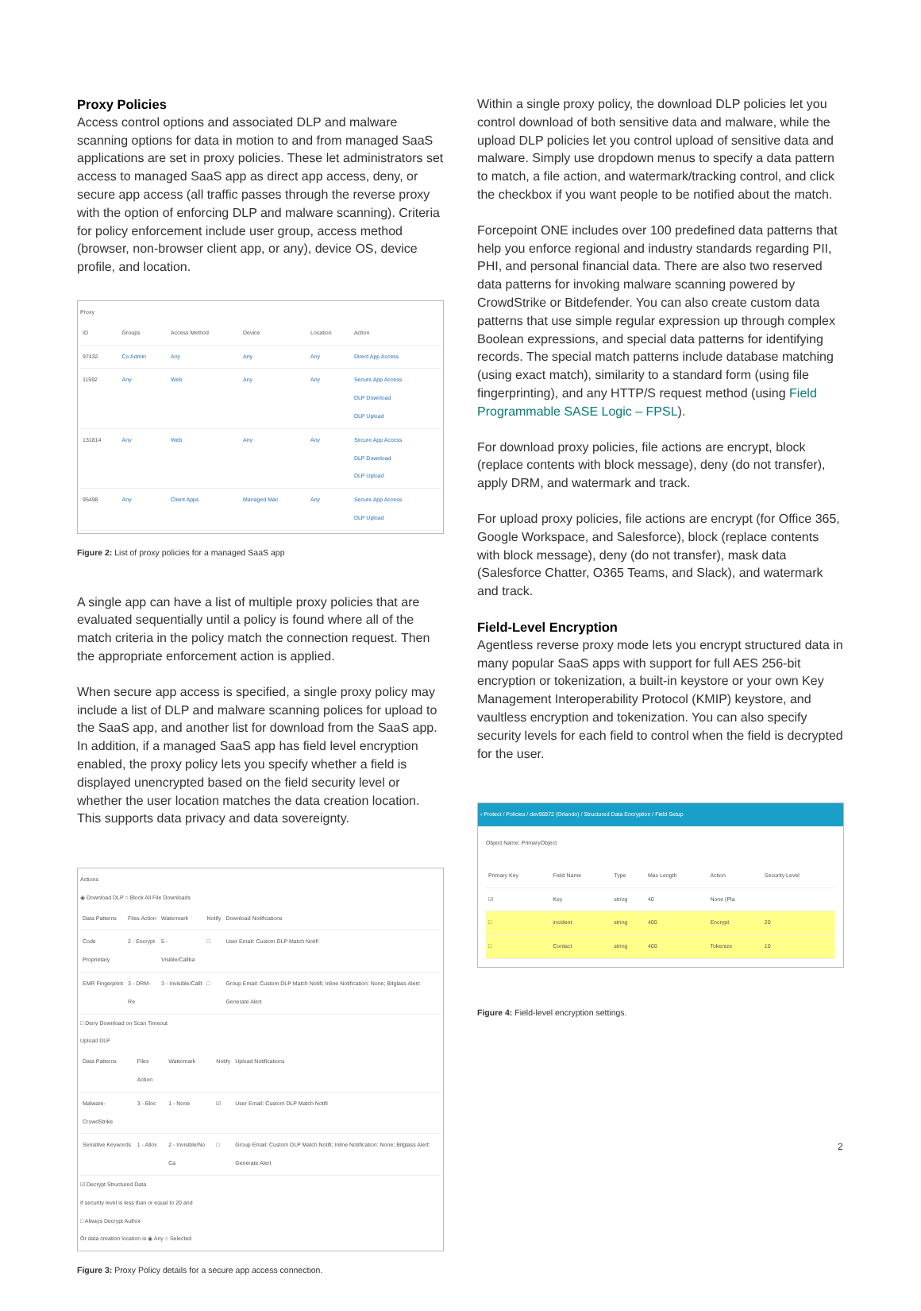Proxy Policies
Access control options and associated DLP and malware scanning options for data in motion to and from managed SaaS applications are set in proxy policies. These let administrators set access to managed SaaS app as direct app access, deny, or secure app access (all traffic passes through the reverse proxy with the option of enforcing DLP and malware scanning). Criteria for policy enforcement include user group, access method (browser, non-browser client app, or any), device OS, device profile, and location.
Proxy
| ID | Groups | Access Method | Device | Location | Action |
| --- | --- | --- | --- | --- | --- |
| 97432 | Co Admin | Any | Any | Any | Direct App Access |
| 11592 | Any | Web | Any | Any | Secure App Access DLP Download DLP Upload |
| 131814 | Any | Web | Any | Any | Secure App Access DLP Download DLP Upload |
| 95498 | Any | Client Apps | Managed Mac | Any | Secure App Access DLP Upload |
Figure 2: List of proxy policies for a managed SaaS app
A single app can have a list of multiple proxy policies that are evaluated sequentially until a policy is found where all of the match criteria in the policy match the connection request. Then the appropriate enforcement action is applied.
When secure app access is specified, a single proxy policy may include a list of DLP and malware scanning polices for upload to the SaaS app, and another list for download from the SaaS app. In addition, if a managed SaaS app has field level encryption enabled, the proxy policy lets you specify whether a field is displayed unencrypted based on the field security level or whether the user location matches the data creation location. This supports data privacy and data sovereignty.
Actions
◉ Download DLP ○ Block All File Downloads
| Data Patterns | Files Action | Watermark | Notify | Download Notifications |
| --- | --- | --- | --- | --- |
| Code Proprietary | 2 - Encrypt | 5 - Visible/Callba | □ | User Email: Custom DLP Match Notifi |
| EMR Fingerprint | 3 - DRM-Re | 3 - Invisible/Callt | □ | Group Email: Custom DLP Match Notifi; Inline Notification: None; Bitglass Alert: Generate Alert |
□ Deny Download on Scan Timeout
Upload DLP
| Data Patterns | Files Action | Watermark | Notify | Upload Notifications |
| --- | --- | --- | --- | --- |
| Malware-CrowdStrike | 3 - Bloc | 1 - None | ☑ | User Email: Custom DLP Match Notifi |
| Sensitive Keywords | 1 - Allov | 2 - Invisible/No Ca | □ | Group Email: Custom DLP Match Notifi; Inline Notification: None; Bitglass Alert: Generate Alert |
☑ Decrypt Structured Data
If security level is less than or equal to 20 and
□ Always Decrypt Author
Or data creation location is ◉ Any ○ Selected
Figure 3: Proxy Policy details for a secure app access connection.
Within a single proxy policy, the download DLP policies let you control download of both sensitive data and malware, while the upload DLP policies let you control upload of sensitive data and malware. Simply use dropdown menus to specify a data pattern to match, a file action, and watermark/tracking control, and click the checkbox if you want people to be notified about the match.
Forcepoint ONE includes over 100 predefined data patterns that help you enforce regional and industry standards regarding PII, PHI, and personal financial data. There are also two reserved data patterns for invoking malware scanning powered by CrowdStrike or Bitdefender. You can also create custom data patterns that use simple regular expression up through complex Boolean expressions, and special data patterns for identifying records. The special match patterns include database matching (using exact match), similarity to a standard form (using file fingerprinting), and any HTTP/S request method (using Field Programmable SASE Logic – FPSL).
For download proxy policies, file actions are encrypt, block (replace contents with block message), deny (do not transfer), apply DRM, and watermark and track.
For upload proxy policies, file actions are encrypt (for Office 365, Google Workspace, and Salesforce), block (replace contents with block message), deny (do not transfer), mask data (Salesforce Chatter, O365 Teams, and Slack), and watermark and track.
Field-Level Encryption
Agentless reverse proxy mode lets you encrypt structured data in many popular SaaS apps with support for full AES 256-bit encryption or tokenization, a built-in keystore or your own Key Management Interoperability Protocol (KMIP) keystore, and vaultless encryption and tokenization. You can also specify security levels for each field to control when the field is decrypted for the user.
‹ Protect / Policies / dev96972 (Orlando) / Structured Data Encryption / Field Setup
Object Name: PrimaryObject
| Primary Key | Field Name | Type | Max Length | Action | Security Level |
| --- | --- | --- | --- | --- | --- |
| ☑ | Key | string | 40 | None (Pla | |
| □ | incident | string | 400 | Encrypt | 20 |
| □ | Contact | string | 400 | Tokenize | 10 |
Figure 4: Field-level encryption settings.
2